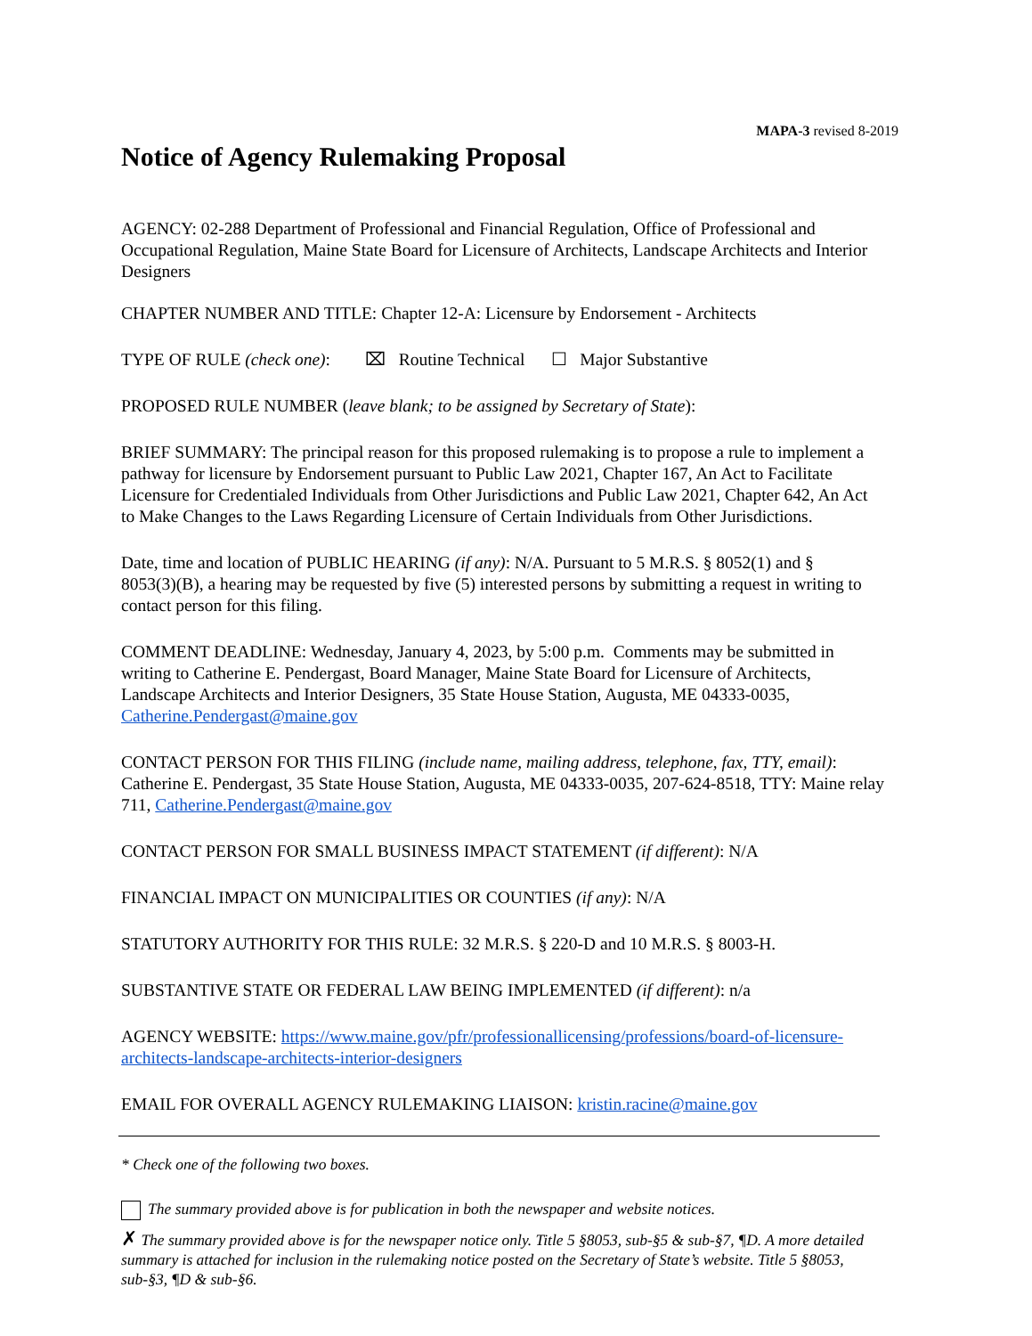MAPA-3 revised 8-2019
Notice of Agency Rulemaking Proposal
AGENCY: 02-288 Department of Professional and Financial Regulation, Office of Professional and Occupational Regulation, Maine State Board for Licensure of Architects, Landscape Architects and Interior Designers
CHAPTER NUMBER AND TITLE: Chapter 12-A: Licensure by Endorsement - Architects
TYPE OF RULE (check one): ⌧ Routine Technical ☐ Major Substantive
PROPOSED RULE NUMBER (leave blank; to be assigned by Secretary of State):
BRIEF SUMMARY: The principal reason for this proposed rulemaking is to propose a rule to implement a pathway for licensure by Endorsement pursuant to Public Law 2021, Chapter 167, An Act to Facilitate Licensure for Credentialed Individuals from Other Jurisdictions and Public Law 2021, Chapter 642, An Act to Make Changes to the Laws Regarding Licensure of Certain Individuals from Other Jurisdictions.
Date, time and location of PUBLIC HEARING (if any): N/A. Pursuant to 5 M.R.S. § 8052(1) and § 8053(3)(B), a hearing may be requested by five (5) interested persons by submitting a request in writing to contact person for this filing.
COMMENT DEADLINE: Wednesday, January 4, 2023, by 5:00 p.m. Comments may be submitted in writing to Catherine E. Pendergast, Board Manager, Maine State Board for Licensure of Architects, Landscape Architects and Interior Designers, 35 State House Station, Augusta, ME 04333-0035, Catherine.Pendergast@maine.gov
CONTACT PERSON FOR THIS FILING (include name, mailing address, telephone, fax, TTY, email): Catherine E. Pendergast, 35 State House Station, Augusta, ME 04333-0035, 207-624-8518, TTY: Maine relay 711, Catherine.Pendergast@maine.gov
CONTACT PERSON FOR SMALL BUSINESS IMPACT STATEMENT (if different): N/A
FINANCIAL IMPACT ON MUNICIPALITIES OR COUNTIES (if any): N/A
STATUTORY AUTHORITY FOR THIS RULE: 32 M.R.S. § 220-D and 10 M.R.S. § 8003-H.
SUBSTANTIVE STATE OR FEDERAL LAW BEING IMPLEMENTED (if different): n/a
AGENCY WEBSITE: https://www.maine.gov/pfr/professionallicensing/professions/board-of-licensure-architects-landscape-architects-interior-designers
EMAIL FOR OVERALL AGENCY RULEMAKING LIAISON: kristin.racine@maine.gov
* Check one of the following two boxes.
The summary provided above is for publication in both the newspaper and website notices.
✗ The summary provided above is for the newspaper notice only. Title 5 §8053, sub-§5 & sub-§7, ¶D. A more detailed summary is attached for inclusion in the rulemaking notice posted on the Secretary of State’s website. Title 5 §8053, sub-§3, ¶D & sub-§6.